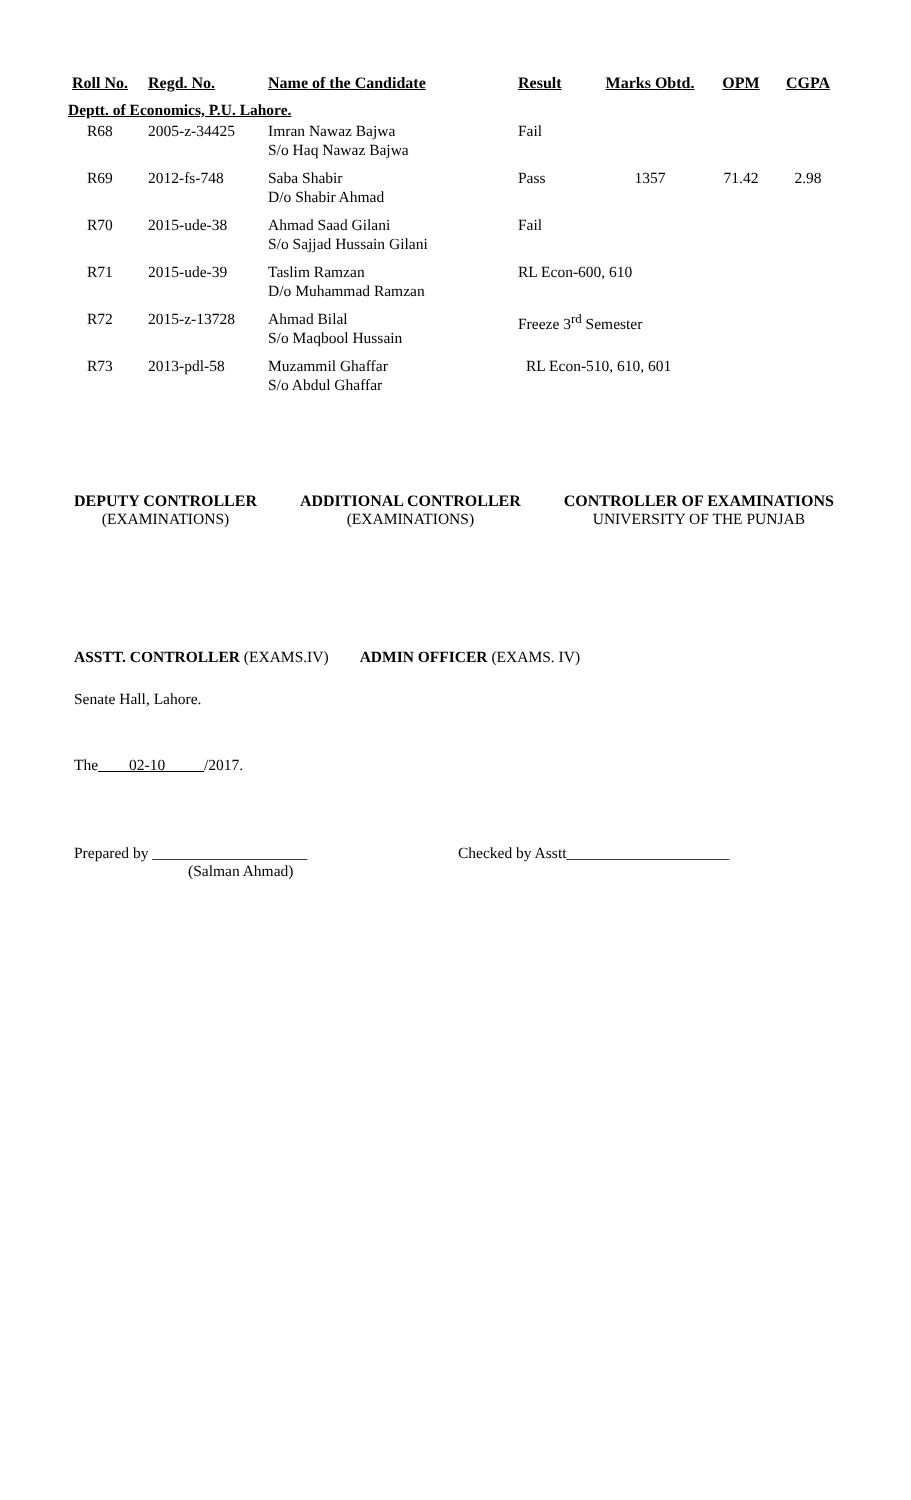| Roll No. | Regd. No. | Name of the Candidate | Result | Marks Obtd. | OPM | CGPA |
| --- | --- | --- | --- | --- | --- | --- |
| Deptt. of Economics, P.U. Lahore. | | | | | | |
| R68 | 2005-z-34425 | Imran Nawaz Bajwa S/o Haq Nawaz Bajwa | Fail | | | |
| R69 | 2012-fs-748 | Saba Shabir D/o Shabir Ahmad | Pass | 1357 | 71.42 | 2.98 |
| R70 | 2015-ude-38 | Ahmad Saad Gilani S/o Sajjad Hussain Gilani | Fail | | | |
| R71 | 2015-ude-39 | Taslim Ramzan D/o Muhammad Ramzan | RL Econ-600, 610 | | | |
| R72 | 2015-z-13728 | Ahmad Bilal S/o Maqbool Hussain | Freeze 3<sup>rd</sup> Semester | | | |
| R73 | 2013-pdl-58 | Muzammil Ghaffar S/o Abdul Ghaffar | RL Econ-510, 610, 601 | | | |
DEPUTY CONTROLLER
(EXAMINATIONS)
ADDITIONAL CONTROLLER
(EXAMINATIONS)
CONTROLLER OF EXAMINATIONS
UNIVERSITY OF THE PUNJAB
ASSTT. CONTROLLER (EXAMS.IV) ADMIN OFFICER (EXAMS. IV)
Senate Hall, Lahore.
The 02-10 /2017.
Prepared by ____________________
(Salman Ahmad)
Checked by Asstt_____________________